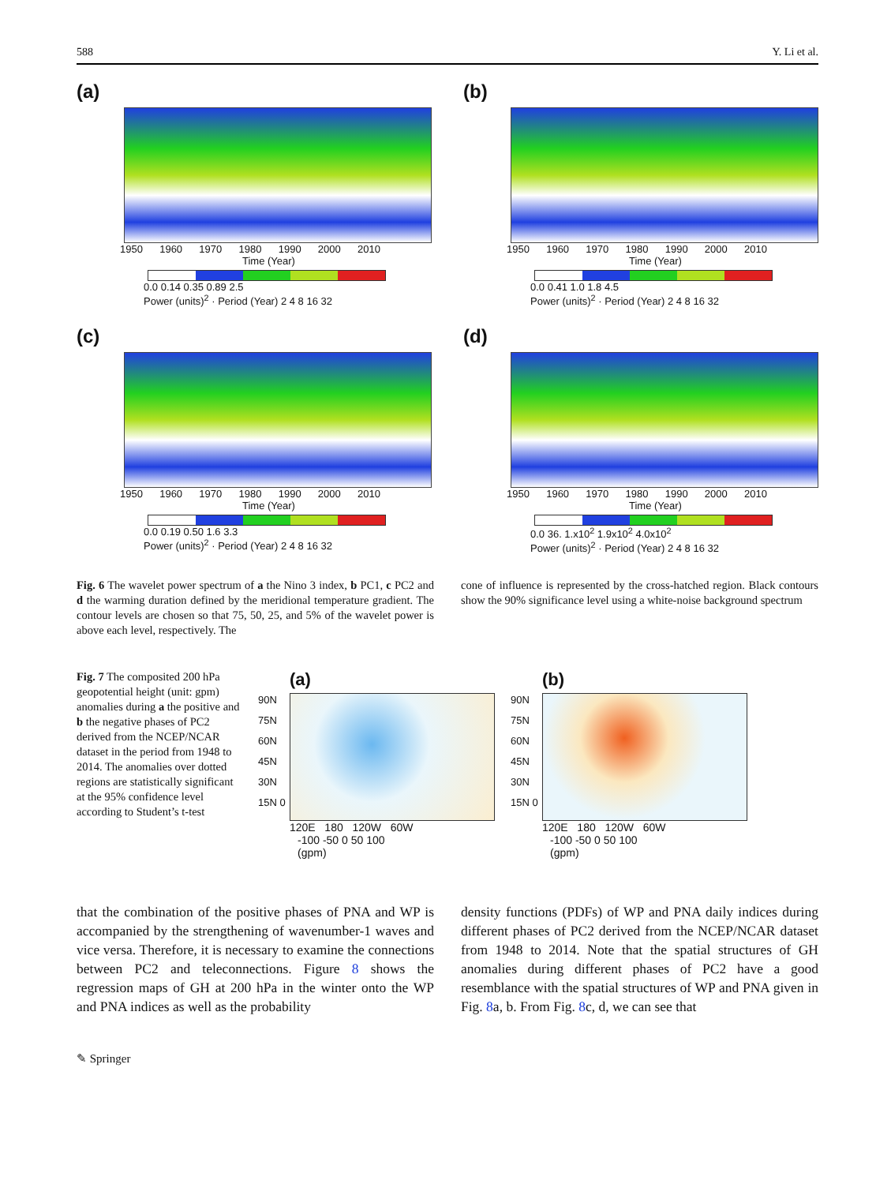588 Y. Li et al.
(a)
1950 1960 1970 1980 1990 2000 2010
Time (Year)
0.0 0.14 0.35 0.89 2.5
Power (units)<sup>2</sup> · Period (Year) 2 4 8 16 32
(b)
1950 1960 1970 1980 1990 2000 2010
Time (Year)
0.0 0.41 1.0 1.8 4.5
Power (units)<sup>2</sup> · Period (Year) 2 4 8 16 32
(c)
1950 1960 1970 1980 1990 2000 2010
Time (Year)
0.0 0.19 0.50 1.6 3.3
Power (units)<sup>2</sup> · Period (Year) 2 4 8 16 32
(d)
1950 1960 1970 1980 1990 2000 2010
Time (Year)
0.0 36. 1.x10<sup>2</sup> 1.9x10<sup>2</sup> 4.0x10<sup>2</sup>
Power (units)<sup>2</sup> · Period (Year) 2 4 8 16 32
Fig. 6 The wavelet power spectrum of a the Nino 3 index, b PC1, c PC2 and d the warming duration defined by the meridional temperature gradient. The contour levels are chosen so that 75, 50, 25, and 5% of the wavelet power is above each level, respectively. The
cone of influence is represented by the cross-hatched region. Black contours show the 90% significance level using a white-noise background spectrum
Fig. 7 The composited 200 hPa geopotential height (unit: gpm) anomalies during a the positive and b the negative phases of PC2 derived from the NCEP/NCAR dataset in the period from 1948 to 2014. The anomalies over dotted regions are statistically significant at the 95% confidence level according to Student’s t-test
(a)
90N 75N 60N 45N 30N 15N 0
120E 180 120W 60W
-100 -50 0 50 100
(gpm)
(b)
90N 75N 60N 45N 30N 15N 0
120E 180 120W 60W
-100 -50 0 50 100
(gpm)
that the combination of the positive phases of PNA and WP is accompanied by the strengthening of wavenumber-1 waves and vice versa. Therefore, it is necessary to examine the connections between PC2 and teleconnections. Figure 8 shows the regression maps of GH at 200 hPa in the winter onto the WP and PNA indices as well as the probability
density functions (PDFs) of WP and PNA daily indices during different phases of PC2 derived from the NCEP/NCAR dataset from 1948 to 2014. Note that the spatial structures of GH anomalies during different phases of PC2 have a good resemblance with the spatial structures of WP and PNA given in Fig. 8a, b. From Fig. 8c, d, we can see that
✎ Springer